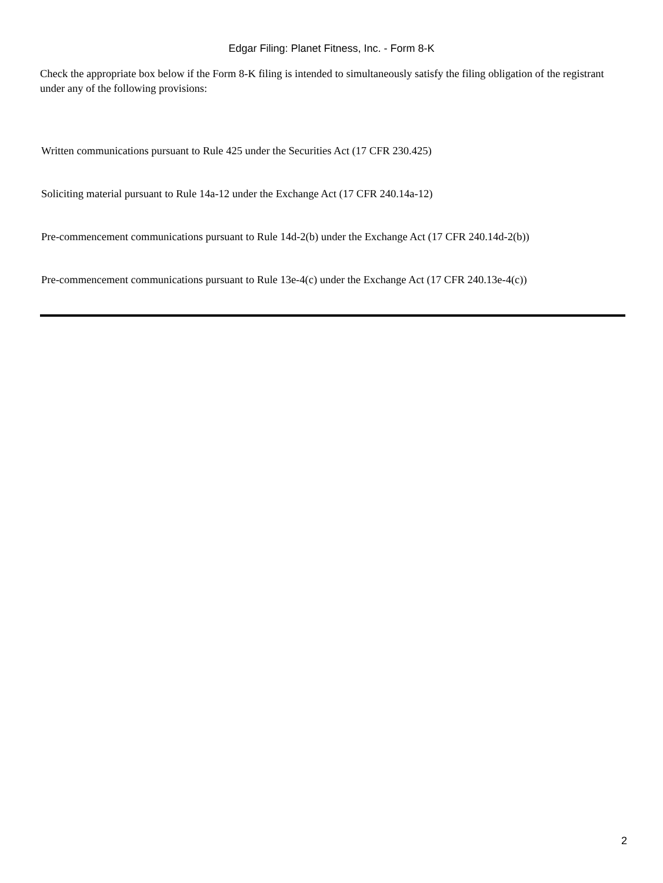Edgar Filing: Planet Fitness, Inc. - Form 8-K
Check the appropriate box below if the Form 8-K filing is intended to simultaneously satisfy the filing obligation of the registrant under any of the following provisions:
Written communications pursuant to Rule 425 under the Securities Act (17 CFR 230.425)
Soliciting material pursuant to Rule 14a-12 under the Exchange Act (17 CFR 240.14a-12)
Pre-commencement communications pursuant to Rule 14d-2(b) under the Exchange Act (17 CFR 240.14d-2(b))
Pre-commencement communications pursuant to Rule 13e-4(c) under the Exchange Act (17 CFR 240.13e-4(c))
2